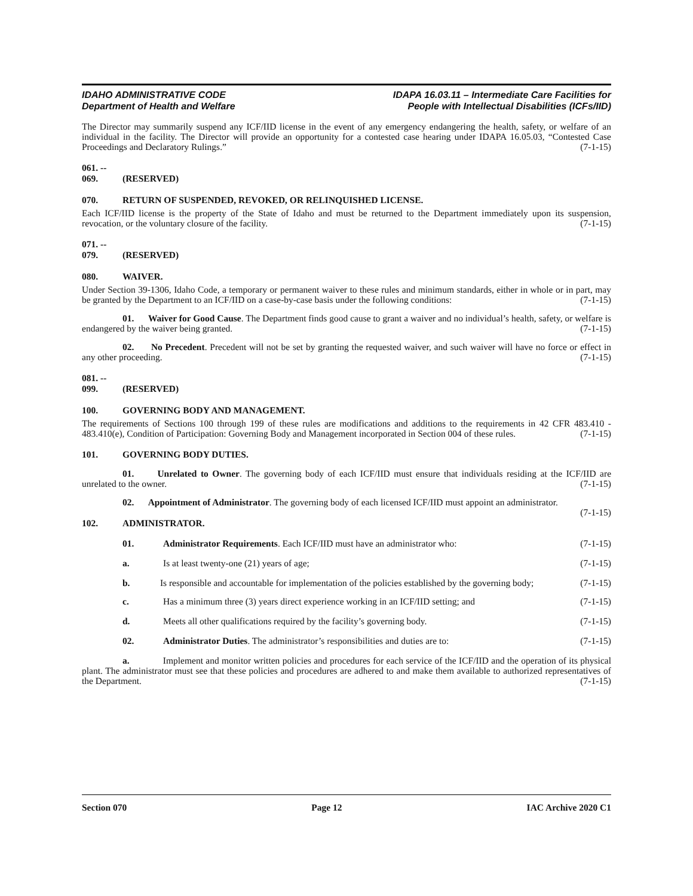IDAHO ADMINISTRATIVE CODE
Department of Health and Welfare
IDAPA 16.03.11 – Intermediate Care Facilities for
People with Intellectual Disabilities (ICFs/IID)
The Director may summarily suspend any ICF/IID license in the event of any emergency endangering the health, safety, or welfare of an individual in the facility. The Director will provide an opportunity for a contested case hearing under IDAPA 16.05.03, “Contested Case Proceedings and Declaratory Rulings.” (7-1-15)
061. -- 069. (RESERVED)
070. RETURN OF SUSPENDED, REVOKED, OR RELINQUISHED LICENSE.
Each ICF/IID license is the property of the State of Idaho and must be returned to the Department immediately upon its suspension, revocation, or the voluntary closure of the facility. (7-1-15)
071. -- 079. (RESERVED)
080. WAIVER.
Under Section 39-1306, Idaho Code, a temporary or permanent waiver to these rules and minimum standards, either in whole or in part, may be granted by the Department to an ICF/IID on a case-by-case basis under the following conditions: (7-1-15)
01. Waiver for Good Cause. The Department finds good cause to grant a waiver and no individual’s health, safety, or welfare is endangered by the waiver being granted. (7-1-15)
02. No Precedent. Precedent will not be set by granting the requested waiver, and such waiver will have no force or effect in any other proceeding. (7-1-15)
081. -- 099. (RESERVED)
100. GOVERNING BODY AND MANAGEMENT.
The requirements of Sections 100 through 199 of these rules are modifications and additions to the requirements in 42 CFR 483.410 - 483.410(e), Condition of Participation: Governing Body and Management incorporated in Section 004 of these rules. (7-1-15)
101. GOVERNING BODY DUTIES.
01. Unrelated to Owner. The governing body of each ICF/IID must ensure that individuals residing at the ICF/IID are unrelated to the owner. (7-1-15)
02. Appointment of Administrator. The governing body of each licensed ICF/IID must appoint an administrator. (7-1-15)
102. ADMINISTRATOR.
01. Administrator Requirements. Each ICF/IID must have an administrator who: (7-1-15)
a. Is at least twenty-one (21) years of age; (7-1-15)
b. Is responsible and accountable for implementation of the policies established by the governing body; (7-1-15)
c. Has a minimum three (3) years direct experience working in an ICF/IID setting; and (7-1-15)
d. Meets all other qualifications required by the facility’s governing body. (7-1-15)
02. Administrator Duties. The administrator’s responsibilities and duties are to: (7-1-15)
a. Implement and monitor written policies and procedures for each service of the ICF/IID and the operation of its physical plant. The administrator must see that these policies and procedures are adhered to and make them available to authorized representatives of the Department. (7-1-15)
Section 070 Page 12 IAC Archive 2020 C1